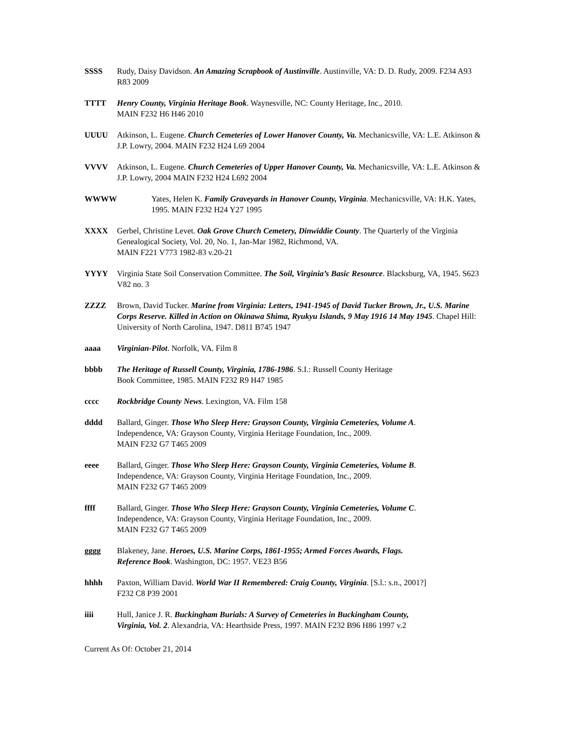SSSS Rudy, Daisy Davidson. An Amazing Scrapbook of Austinville. Austinville, VA: D. D. Rudy, 2009. F234 A93 R83 2009
TTTT Henry County, Virginia Heritage Book. Waynesville, NC: County Heritage, Inc., 2010.
MAIN F232 H6 H46 2010
UUUU Atkinson, L. Eugene. Church Cemeteries of Lower Hanover County, Va. Mechanicsville, VA: L.E. Atkinson & J.P. Lowry, 2004. MAIN F232 H24 L69 2004
VVVV Atkinson, L. Eugene. Church Cemeteries of Upper Hanover County, Va. Mechanicsville, VA: L.E. Atkinson & J.P. Lowry, 2004 MAIN F232 H24 L692 2004
WWWW Yates, Helen K. Family Graveyards in Hanover County, Virginia. Mechanicsville, VA: H.K. Yates, 1995. MAIN F232 H24 Y27 1995
XXXX Gerbel, Christine Levet. Oak Grove Church Cemetery, Dinwiddie County. The Quarterly of the Virginia Genealogical Society, Vol. 20, No. 1, Jan-Mar 1982, Richmond, VA.
MAIN F221 V773 1982-83 v.20-21
YYYY Virginia State Soil Conservation Committee. The Soil, Virginia’s Basic Resource. Blacksburg, VA, 1945. S623 V82 no. 3
ZZZZ Brown, David Tucker. Marine from Virginia: Letters, 1941-1945 of David Tucker Brown, Jr., U.S. Marine Corps Reserve. Killed in Action on Okinawa Shima, Ryukyu Islands, 9 May 1916 14 May 1945. Chapel Hill: University of North Carolina, 1947. D811 B745 1947
aaaa Virginian-Pilot. Norfolk, VA. Film 8
bbbb The Heritage of Russell County, Virginia, 1786-1986. S.I.: Russell County Heritage
Book Committee, 1985. MAIN F232 R9 H47 1985
cccc Rockbridge County News. Lexington, VA. Film 158
dddd Ballard, Ginger. Those Who Sleep Here: Grayson County, Virginia Cemeteries, Volume A.
Independence, VA: Grayson County, Virginia Heritage Foundation, Inc., 2009.
MAIN F232 G7 T465 2009
eeee Ballard, Ginger. Those Who Sleep Here: Grayson County, Virginia Cemeteries, Volume B.
Independence, VA: Grayson County, Virginia Heritage Foundation, Inc., 2009.
MAIN F232 G7 T465 2009
ffff Ballard, Ginger. Those Who Sleep Here: Grayson County, Virginia Cemeteries, Volume C.
Independence, VA: Grayson County, Virginia Heritage Foundation, Inc., 2009.
MAIN F232 G7 T465 2009
gggg Blakeney, Jane. Heroes, U.S. Marine Corps, 1861-1955; Armed Forces Awards, Flags.
Reference Book. Washington, DC: 1957. VE23 B56
hhhh Paxton, William David. World War II Remembered: Craig County, Virginia. [S.l.: s.n., 2001?]
F232 C8 P39 2001
iiii Hull, Janice J. R. Buckingham Burials: A Survey of Cemeteries in Buckingham County,
Virginia, Vol. 2. Alexandria, VA: Hearthside Press, 1997. MAIN F232 B96 H86 1997 v.2
Current As Of: October 21, 2014